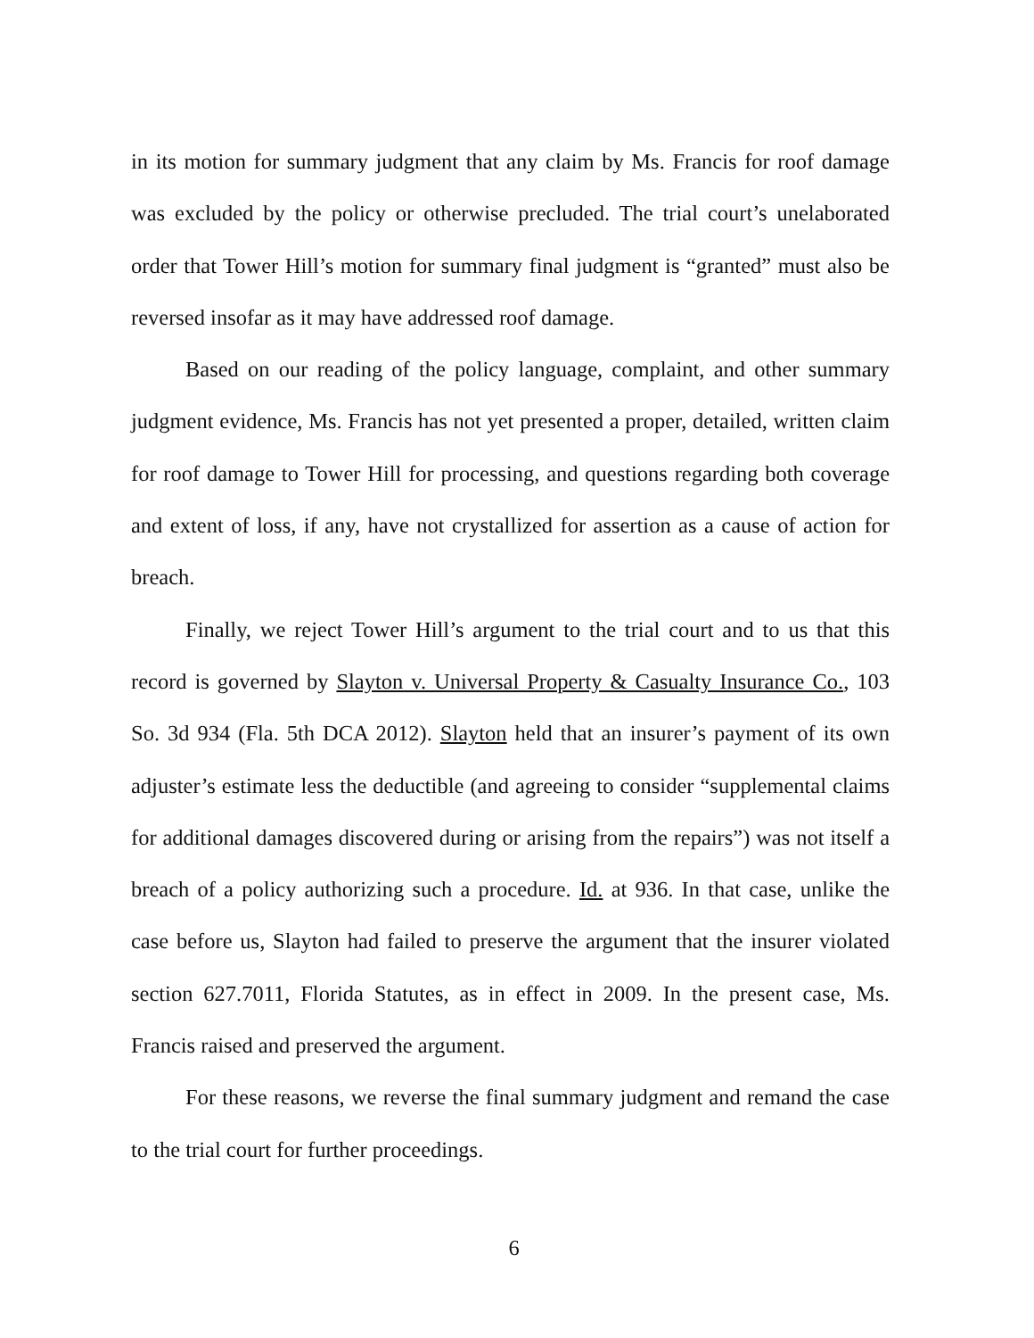in its motion for summary judgment that any claim by Ms. Francis for roof damage was excluded by the policy or otherwise precluded. The trial court’s unelaborated order that Tower Hill’s motion for summary final judgment is “granted” must also be reversed insofar as it may have addressed roof damage.
Based on our reading of the policy language, complaint, and other summary judgment evidence, Ms. Francis has not yet presented a proper, detailed, written claim for roof damage to Tower Hill for processing, and questions regarding both coverage and extent of loss, if any, have not crystallized for assertion as a cause of action for breach.
Finally, we reject Tower Hill’s argument to the trial court and to us that this record is governed by Slayton v. Universal Property & Casualty Insurance Co., 103 So. 3d 934 (Fla. 5th DCA 2012). Slayton held that an insurer’s payment of its own adjuster’s estimate less the deductible (and agreeing to consider “supplemental claims for additional damages discovered during or arising from the repairs”) was not itself a breach of a policy authorizing such a procedure. Id. at 936. In that case, unlike the case before us, Slayton had failed to preserve the argument that the insurer violated section 627.7011, Florida Statutes, as in effect in 2009. In the present case, Ms. Francis raised and preserved the argument.
For these reasons, we reverse the final summary judgment and remand the case to the trial court for further proceedings.
6